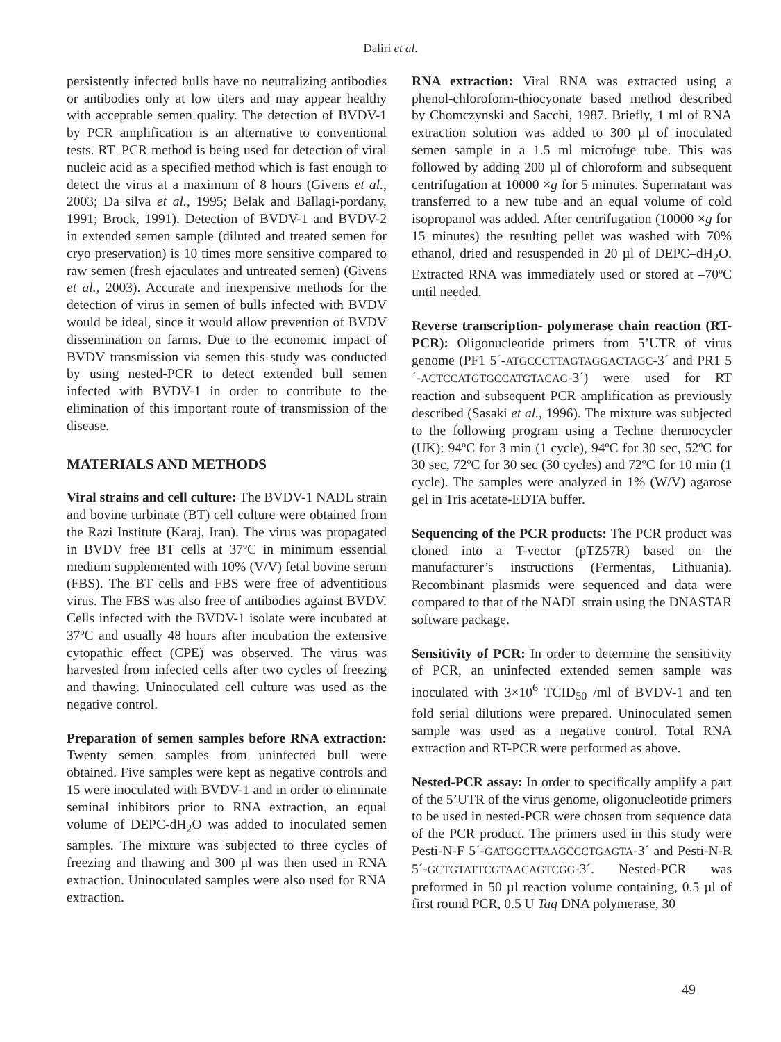Daliri et al.
persistently infected bulls have no neutralizing antibodies or antibodies only at low titers and may appear healthy with acceptable semen quality. The detection of BVDV-1 by PCR amplification is an alternative to conventional tests. RT–PCR method is being used for detection of viral nucleic acid as a specified method which is fast enough to detect the virus at a maximum of 8 hours (Givens et al., 2003; Da silva et al., 1995; Belak and Ballagi-pordany, 1991; Brock, 1991). Detection of BVDV-1 and BVDV-2 in extended semen sample (diluted and treated semen for cryo preservation) is 10 times more sensitive compared to raw semen (fresh ejaculates and untreated semen) (Givens et al., 2003). Accurate and inexpensive methods for the detection of virus in semen of bulls infected with BVDV would be ideal, since it would allow prevention of BVDV dissemination on farms. Due to the economic impact of BVDV transmission via semen this study was conducted by using nested-PCR to detect extended bull semen infected with BVDV-1 in order to contribute to the elimination of this important route of transmission of the disease.
MATERIALS AND METHODS
Viral strains and cell culture: The BVDV-1 NADL strain and bovine turbinate (BT) cell culture were obtained from the Razi Institute (Karaj, Iran). The virus was propagated in BVDV free BT cells at 37ºC in minimum essential medium supplemented with 10% (V/V) fetal bovine serum (FBS). The BT cells and FBS were free of adventitious virus. The FBS was also free of antibodies against BVDV. Cells infected with the BVDV-1 isolate were incubated at 37ºC and usually 48 hours after incubation the extensive cytopathic effect (CPE) was observed. The virus was harvested from infected cells after two cycles of freezing and thawing. Uninoculated cell culture was used as the negative control.
Preparation of semen samples before RNA extraction: Twenty semen samples from uninfected bull were obtained. Five samples were kept as negative controls and 15 were inoculated with BVDV-1 and in order to eliminate seminal inhibitors prior to RNA extraction, an equal volume of DEPC-dH<sub>2</sub>O was added to inoculated semen samples. The mixture was subjected to three cycles of freezing and thawing and 300 µl was then used in RNA extraction. Uninoculated samples were also used for RNA extraction.
RNA extraction: Viral RNA was extracted using a phenol-chloroform-thiocyonate based method described by Chomczynski and Sacchi, 1987. Briefly, 1 ml of RNA extraction solution was added to 300 µl of inoculated semen sample in a 1.5 ml microfuge tube. This was followed by adding 200 µl of chloroform and subsequent centrifugation at 10000 ×g for 5 minutes. Supernatant was transferred to a new tube and an equal volume of cold isopropanol was added. After centrifugation (10000 ×g for 15 minutes) the resulting pellet was washed with 70% ethanol, dried and resuspended in 20 µl of DEPC–dH<sub>2</sub>O. Extracted RNA was immediately used or stored at –70ºC until needed.
Reverse transcription- polymerase chain reaction (RT-PCR): Oligonucleotide primers from 5’UTR of virus genome (PF1 5´-ATGCCCTTAGTAGGACTAGC-3´ and PR1 5´-ACTCCATGTGCCATGTACAG-3´) were used for RT reaction and subsequent PCR amplification as previously described (Sasaki et al., 1996). The mixture was subjected to the following program using a Techne thermocycler (UK): 94ºC for 3 min (1 cycle), 94ºC for 30 sec, 52ºC for 30 sec, 72ºC for 30 sec (30 cycles) and 72ºC for 10 min (1 cycle). The samples were analyzed in 1% (W/V) agarose gel in Tris acetate-EDTA buffer.
Sequencing of the PCR products: The PCR product was cloned into a T-vector (pTZ57R) based on the manufacturer’s instructions (Fermentas, Lithuania). Recombinant plasmids were sequenced and data were compared to that of the NADL strain using the DNASTAR software package.
Sensitivity of PCR: In order to determine the sensitivity of PCR, an uninfected extended semen sample was inoculated with 3×10<sup>6</sup> TCID<sub>50</sub> /ml of BVDV-1 and ten fold serial dilutions were prepared. Uninoculated semen sample was used as a negative control. Total RNA extraction and RT-PCR were performed as above.
Nested-PCR assay: In order to specifically amplify a part of the 5’UTR of the virus genome, oligonucleotide primers to be used in nested-PCR were chosen from sequence data of the PCR product. The primers used in this study were Pesti-N-F 5´-GATGGCTTAAGCCCTGAGTA-3´ and Pesti-N-R 5´-GCTGTATTCGTAACAGTCGG-3´. Nested-PCR was preformed in 50 µl reaction volume containing, 0.5 µl of first round PCR, 0.5 U Taq DNA polymerase, 30
49